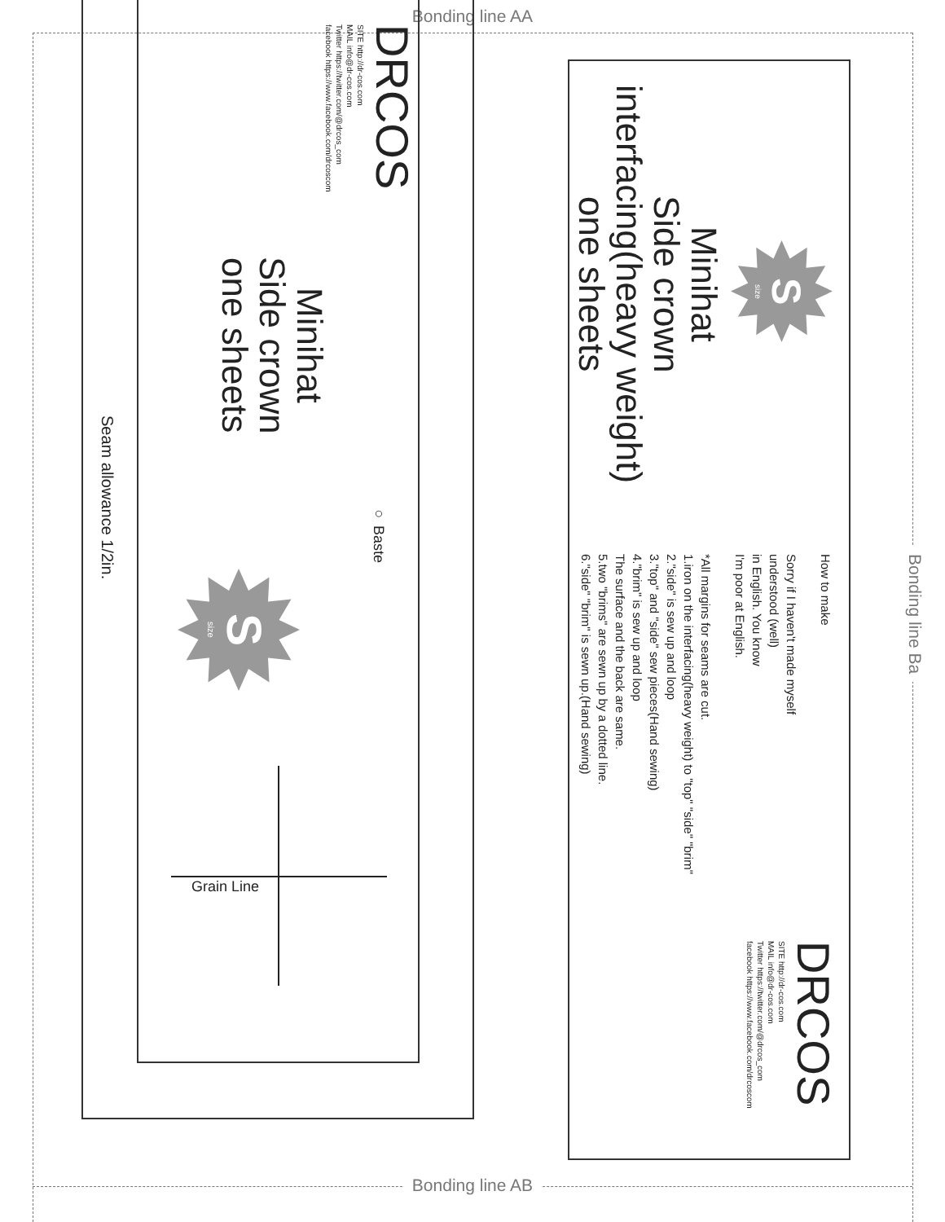Bonding line AA
DRCOS
SITE http://dr-cos.com
MAIL info@dr-cos.com
Twitter https://twitter.com/@drcos_com
facebook https://www.facebook.com/drcoscom
Minihat
Side crown
one sheets
○ Baste
size S
Grain Line
Seam allowance 1/2in.
size S
Minihat
Side crown
interfacing(heavy weight)
one sheets
How to make
Sorry if I haven't made myself
understood (well)
in English. You know
I'm poor at English.
*All margins for seams are cut.
1.iron on the interfacing(heavy weight) to "top" "side" "brim"
2."side" is sew up and loop
3."top" and "side" sew pieces(Hand sewing)
4."brim" is sew up and loop
The surface and the back are same.
5.two "brims" are sewn up by a dotted line.
6."side" "brim" is sewn up.(Hand sewing)
DRCOS
SITE http://dr-cos.com
MAIL info@dr-cos.com
Twitter https://twitter.com/@drcos_com
facebook https://www.facebook.com/drcoscom
Bonding line Ba
Bonding line AB